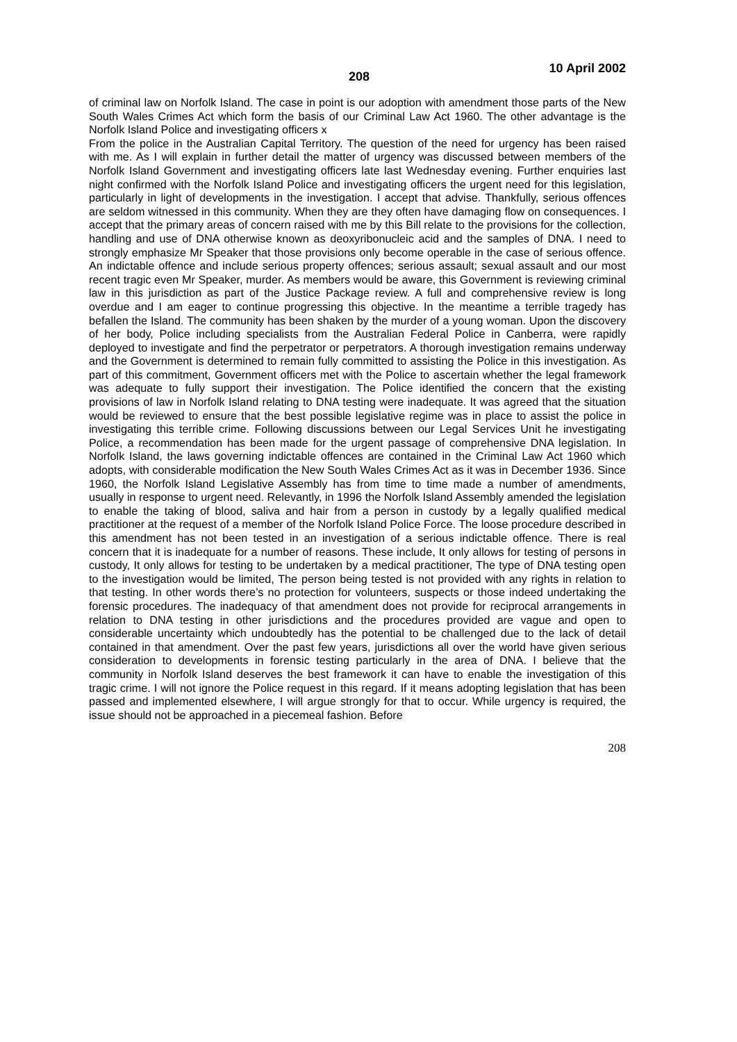208 10 April 2002
of criminal law on Norfolk Island. The case in point is our adoption with amendment those parts of the New South Wales Crimes Act which form the basis of our Criminal Law Act 1960. The other advantage is the Norfolk Island Police and investigating officers x
From the police in the Australian Capital Territory. The question of the need for urgency has been raised with me. As I will explain in further detail the matter of urgency was discussed between members of the Norfolk Island Government and investigating officers late last Wednesday evening. Further enquiries last night confirmed with the Norfolk Island Police and investigating officers the urgent need for this legislation, particularly in light of developments in the investigation. I accept that advise. Thankfully, serious offences are seldom witnessed in this community. When they are they often have damaging flow on consequences. I accept that the primary areas of concern raised with me by this Bill relate to the provisions for the collection, handling and use of DNA otherwise known as deoxyribonucleic acid and the samples of DNA. I need to strongly emphasize Mr Speaker that those provisions only become operable in the case of serious offence. An indictable offence and include serious property offences; serious assault; sexual assault and our most recent tragic even Mr Speaker, murder. As members would be aware, this Government is reviewing criminal law in this jurisdiction as part of the Justice Package review. A full and comprehensive review is long overdue and I am eager to continue progressing this objective. In the meantime a terrible tragedy has befallen the Island. The community has been shaken by the murder of a young woman. Upon the discovery of her body, Police including specialists from the Australian Federal Police in Canberra, were rapidly deployed to investigate and find the perpetrator or perpetrators. A thorough investigation remains underway and the Government is determined to remain fully committed to assisting the Police in this investigation. As part of this commitment, Government officers met with the Police to ascertain whether the legal framework was adequate to fully support their investigation. The Police identified the concern that the existing provisions of law in Norfolk Island relating to DNA testing were inadequate. It was agreed that the situation would be reviewed to ensure that the best possible legislative regime was in place to assist the police in investigating this terrible crime. Following discussions between our Legal Services Unit he investigating Police, a recommendation has been made for the urgent passage of comprehensive DNA legislation. In Norfolk Island, the laws governing indictable offences are contained in the Criminal Law Act 1960 which adopts, with considerable modification the New South Wales Crimes Act as it was in December 1936. Since 1960, the Norfolk Island Legislative Assembly has from time to time made a number of amendments, usually in response to urgent need. Relevantly, in 1996 the Norfolk Island Assembly amended the legislation to enable the taking of blood, saliva and hair from a person in custody by a legally qualified medical practitioner at the request of a member of the Norfolk Island Police Force. The loose procedure described in this amendment has not been tested in an investigation of a serious indictable offence. There is real concern that it is inadequate for a number of reasons. These include, It only allows for testing of persons in custody, It only allows for testing to be undertaken by a medical practitioner, The type of DNA testing open to the investigation would be limited, The person being tested is not provided with any rights in relation to that testing. In other words there’s no protection for volunteers, suspects or those indeed undertaking the forensic procedures. The inadequacy of that amendment does not provide for reciprocal arrangements in relation to DNA testing in other jurisdictions and the procedures provided are vague and open to considerable uncertainty which undoubtedly has the potential to be challenged due to the lack of detail contained in that amendment. Over the past few years, jurisdictions all over the world have given serious consideration to developments in forensic testing particularly in the area of DNA. I believe that the community in Norfolk Island deserves the best framework it can have to enable the investigation of this tragic crime. I will not ignore the Police request in this regard. If it means adopting legislation that has been passed and implemented elsewhere, I will argue strongly for that to occur. While urgency is required, the issue should not be approached in a piecemeal fashion. Before
208